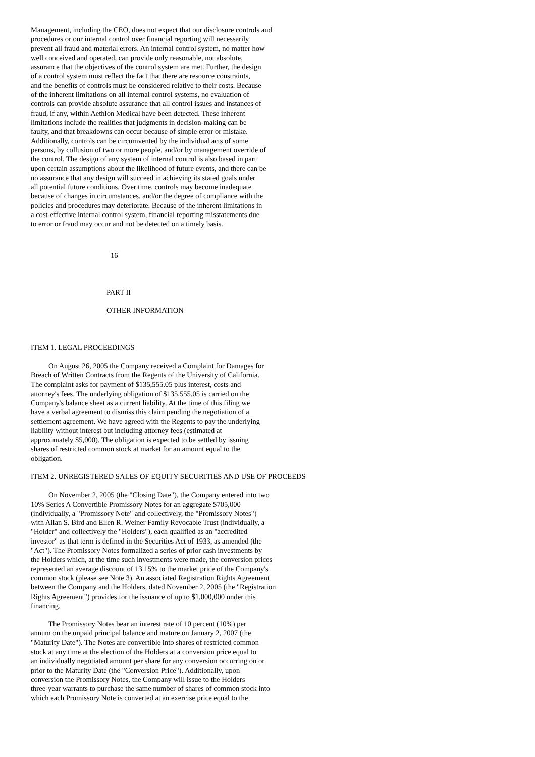Management, including the CEO, does not expect that our disclosure controls and
procedures or our internal control over financial reporting will necessarily
prevent all fraud and material errors. An internal control system, no matter how
well conceived and operated, can provide only reasonable, not absolute,
assurance that the objectives of the control system are met. Further, the design
of a control system must reflect the fact that there are resource constraints,
and the benefits of controls must be considered relative to their costs. Because
of the inherent limitations on all internal control systems, no evaluation of
controls can provide absolute assurance that all control issues and instances of
fraud, if any, within Aethlon Medical have been detected. These inherent
limitations include the realities that judgments in decision-making can be
faulty, and that breakdowns can occur because of simple error or mistake.
Additionally, controls can be circumvented by the individual acts of some
persons, by collusion of two or more people, and/or by management override of
the control. The design of any system of internal control is also based in part
upon certain assumptions about the likelihood of future events, and there can be
no assurance that any design will succeed in achieving its stated goals under
all potential future conditions. Over time, controls may become inadequate
because of changes in circumstances, and/or the degree of compliance with the
policies and procedures may deteriorate. Because of the inherent limitations in
a cost-effective internal control system, financial reporting misstatements due
to error or fraud may occur and not be detected on a timely basis.
16
PART II
OTHER INFORMATION
ITEM 1. LEGAL PROCEEDINGS
On August 26, 2005 the Company received a Complaint for Damages for
Breach of Written Contracts from the Regents of the University of California.
The complaint asks for payment of $135,555.05 plus interest, costs and
attorney's fees. The underlying obligation of $135,555.05 is carried on the
Company's balance sheet as a current liability. At the time of this filing we
have a verbal agreement to dismiss this claim pending the negotiation of a
settlement agreement. We have agreed with the Regents to pay the underlying
liability without interest but including attorney fees (estimated at
approximately $5,000). The obligation is expected to be settled by issuing
shares of restricted common stock at market for an amount equal to the
obligation.
ITEM 2. UNREGISTERED SALES OF EQUITY SECURITIES AND USE OF PROCEEDS
On November 2, 2005 (the "Closing Date"), the Company entered into two
10% Series A Convertible Promissory Notes for an aggregate $705,000
(individually, a "Promissory Note" and collectively, the "Promissory Notes")
with Allan S. Bird and Ellen R. Weiner Family Revocable Trust (individually, a
"Holder" and collectively the "Holders"), each qualified as an "accredited
investor" as that term is defined in the Securities Act of 1933, as amended (the
"Act"). The Promissory Notes formalized a series of prior cash investments by
the Holders which, at the time such investments were made, the conversion prices
represented an average discount of 13.15% to the market price of the Company's
common stock (please see Note 3). An associated Registration Rights Agreement
between the Company and the Holders, dated November 2, 2005 (the "Registration
Rights Agreement") provides for the issuance of up to $1,000,000 under this
financing.
The Promissory Notes bear an interest rate of 10 percent (10%) per
annum on the unpaid principal balance and mature on January 2, 2007 (the
"Maturity Date"). The Notes are convertible into shares of restricted common
stock at any time at the election of the Holders at a conversion price equal to
an individually negotiated amount per share for any conversion occurring on or
prior to the Maturity Date (the "Conversion Price"). Additionally, upon
conversion the Promissory Notes, the Company will issue to the Holders
three-year warrants to purchase the same number of shares of common stock into
which each Promissory Note is converted at an exercise price equal to the